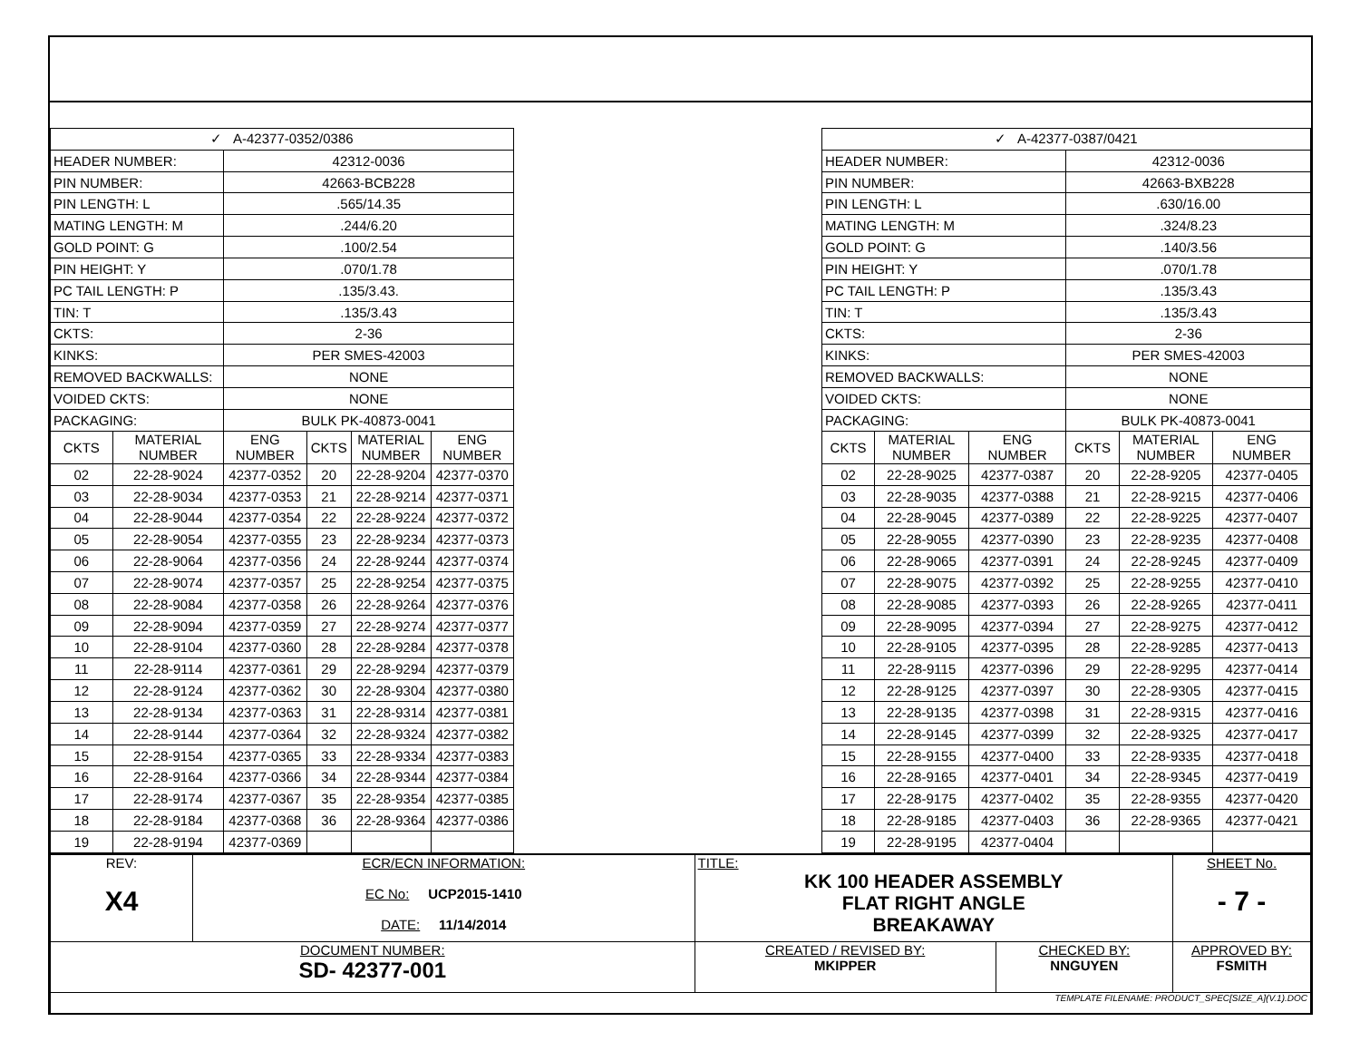| ✓ A-42377-0352/0386 | | | | | |
| HEADER NUMBER: | | 42312-0036 | | | |
| PIN NUMBER: | | 42663-BCB228 | | | |
| PIN LENGTH: L | | .565/14.35 | | | |
| MATING LENGTH: M | | .244/6.20 | | | |
| GOLD POINT: G | | .100/2.54 | | | |
| PIN HEIGHT: Y | | .070/1.78 | | | |
| PC TAIL LENGTH: P | | .135/3.43. | | | |
| TIN: T | | .135/3.43 | | | |
| CKTS: | | 2-36 | | | |
| KINKS: | | PER SMES-42003 | | | |
| REMOVED BACKWALLS: | | NONE | | | |
| VOIDED CKTS: | | NONE | | | |
| PACKAGING: | | BULK PK-40873-0041 | | | |
| CKTS | MATERIAL NUMBER | ENG NUMBER | CKTS | MATERIAL NUMBER | ENG NUMBER |
| 02 | 22-28-9024 | 42377-0352 | 20 | 22-28-9204 | 42377-0370 |
| 03 | 22-28-9034 | 42377-0353 | 21 | 22-28-9214 | 42377-0371 |
| 04 | 22-28-9044 | 42377-0354 | 22 | 22-28-9224 | 42377-0372 |
| 05 | 22-28-9054 | 42377-0355 | 23 | 22-28-9234 | 42377-0373 |
| 06 | 22-28-9064 | 42377-0356 | 24 | 22-28-9244 | 42377-0374 |
| 07 | 22-28-9074 | 42377-0357 | 25 | 22-28-9254 | 42377-0375 |
| 08 | 22-28-9084 | 42377-0358 | 26 | 22-28-9264 | 42377-0376 |
| 09 | 22-28-9094 | 42377-0359 | 27 | 22-28-9274 | 42377-0377 |
| 10 | 22-28-9104 | 42377-0360 | 28 | 22-28-9284 | 42377-0378 |
| 11 | 22-28-9114 | 42377-0361 | 29 | 22-28-9294 | 42377-0379 |
| 12 | 22-28-9124 | 42377-0362 | 30 | 22-28-9304 | 42377-0380 |
| 13 | 22-28-9134 | 42377-0363 | 31 | 22-28-9314 | 42377-0381 |
| 14 | 22-28-9144 | 42377-0364 | 32 | 22-28-9324 | 42377-0382 |
| 15 | 22-28-9154 | 42377-0365 | 33 | 22-28-9334 | 42377-0383 |
| 16 | 22-28-9164 | 42377-0366 | 34 | 22-28-9344 | 42377-0384 |
| 17 | 22-28-9174 | 42377-0367 | 35 | 22-28-9354 | 42377-0385 |
| 18 | 22-28-9184 | 42377-0368 | 36 | 22-28-9364 | 42377-0386 |
| 19 | 22-28-9194 | 42377-0369 | | | |
| ✓ A-42377-0387/0421 | | | | | |
| HEADER NUMBER: | | | 42312-0036 | | |
| PIN NUMBER: | | | 42663-BXB228 | | |
| PIN LENGTH: L | | | .630/16.00 | | |
| MATING LENGTH: M | | | .324/8.23 | | |
| GOLD POINT: G | | | .140/3.56 | | |
| PIN HEIGHT: Y | | | .070/1.78 | | |
| PC TAIL LENGTH: P | | | .135/3.43 | | |
| TIN: T | | | .135/3.43 | | |
| CKTS: | | | 2-36 | | |
| KINKS: | | | PER SMES-42003 | | |
| REMOVED BACKWALLS: | | | NONE | | |
| VOIDED CKTS: | | | NONE | | |
| PACKAGING: | | | BULK PK-40873-0041 | | |
| CKTS | MATERIAL NUMBER | ENG NUMBER | CKTS | MATERIAL NUMBER | ENG NUMBER |
| 02 | 22-28-9025 | 42377-0387 | 20 | 22-28-9205 | 42377-0405 |
| 03 | 22-28-9035 | 42377-0388 | 21 | 22-28-9215 | 42377-0406 |
| 04 | 22-28-9045 | 42377-0389 | 22 | 22-28-9225 | 42377-0407 |
| 05 | 22-28-9055 | 42377-0390 | 23 | 22-28-9235 | 42377-0408 |
| 06 | 22-28-9065 | 42377-0391 | 24 | 22-28-9245 | 42377-0409 |
| 07 | 22-28-9075 | 42377-0392 | 25 | 22-28-9255 | 42377-0410 |
| 08 | 22-28-9085 | 42377-0393 | 26 | 22-28-9265 | 42377-0411 |
| 09 | 22-28-9095 | 42377-0394 | 27 | 22-28-9275 | 42377-0412 |
| 10 | 22-28-9105 | 42377-0395 | 28 | 22-28-9285 | 42377-0413 |
| 11 | 22-28-9115 | 42377-0396 | 29 | 22-28-9295 | 42377-0414 |
| 12 | 22-28-9125 | 42377-0397 | 30 | 22-28-9305 | 42377-0415 |
| 13 | 22-28-9135 | 42377-0398 | 31 | 22-28-9315 | 42377-0416 |
| 14 | 22-28-9145 | 42377-0399 | 32 | 22-28-9325 | 42377-0417 |
| 15 | 22-28-9155 | 42377-0400 | 33 | 22-28-9335 | 42377-0418 |
| 16 | 22-28-9165 | 42377-0401 | 34 | 22-28-9345 | 42377-0419 |
| 17 | 22-28-9175 | 42377-0402 | 35 | 22-28-9355 | 42377-0420 |
| 18 | 22-28-9185 | 42377-0403 | 36 | 22-28-9365 | 42377-0421 |
| 19 | 22-28-9195 | 42377-0404 | | | |
| REV: X4 | ECR/ECN INFORMATION: EC No: UCP2015-1410 DATE: 11/14/2014 | TITLE: KK 100 HEADER ASSEMBLY FLAT RIGHT ANGLE BREAKAWAY | | SHEET No. - 7 - |
| DOCUMENT NUMBER: SD- 42377-001 | | CREATED / REVISED BY: MKIPPER | CHECKED BY: NNGUYEN | APPROVED BY: FSMITH |
| TEMPLATE FILENAME: PRODUCT_SPEC[SIZE_A](V.1).DOC | | | | |